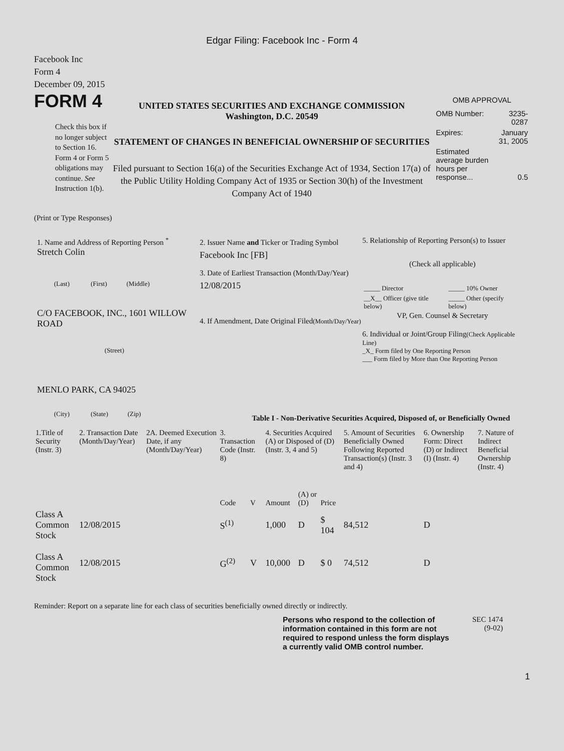Edgar Filing: Facebook Inc - Form 4
Facebook Inc
Form 4
December 09, 2015
FORM 4
Check this box if no longer subject to Section 16. Form 4 or Form 5 obligations may continue. See Instruction 1(b).
UNITED STATES SECURITIES AND EXCHANGE COMMISSION
Washington, D.C. 20549
STATEMENT OF CHANGES IN BENEFICIAL OWNERSHIP OF SECURITIES
Filed pursuant to Section 16(a) of the Securities Exchange Act of 1934, Section 17(a) of the Public Utility Holding Company Act of 1935 or Section 30(h) of the Investment Company Act of 1940
OMB APPROVAL
| OMB Number: | 3235-0287 |
| Expires: | January 31, 2005 |
| Estimated average burden hours per response... | 0.5 |
(Print or Type Responses)
1. Name and Address of Reporting Person <sup>*</sup>
Stretch Colin
(Last) (First) (Middle)
C/O FACEBOOK, INC., 1601 WILLOW ROAD
(Street)
MENLO PARK, CA 94025
(City) (State) (Zip)
2. Issuer Name and Ticker or Trading Symbol
Facebook Inc [FB]
3. Date of Earliest Transaction (Month/Day/Year)
12/08/2015
4. If Amendment, Date Original Filed(Month/Day/Year)
5. Relationship of Reporting Person(s) to Issuer
(Check all applicable)
| _____ Director | _____ 10% Owner |
| __X__ Officer (give title below) | _____ Other (specify below) |
VP, Gen. Counsel & Secretary
6. Individual or Joint/Group Filing(Check Applicable Line)
_X_ Form filed by One Reporting Person
___ Form filed by More than One Reporting Person
Table I - Non-Derivative Securities Acquired, Disposed of, or Beneficially Owned
| 1.Title of Security (Instr. 3) | 2. Transaction Date (Month/Day/Year) | 2A. Deemed Execution Date, if any (Month/Day/Year) | 3. Transaction Code (Instr. 8) | | 4. Securities Acquired (A) or Disposed of (D) (Instr. 3, 4 and 5) | | | 5. Amount of Securities Beneficially Owned Following Reported Transaction(s) (Instr. 3 and 4) | 6. Ownership Form: Direct (D) or Indirect (I) (Instr. 4) | 7. Nature of Indirect Beneficial Ownership (Instr. 4) |
| --- | --- | --- | --- | --- | --- | --- | --- | --- | --- | --- |
| | | | Code | V | Amount | (A) or (D) | Price | | | |
| Class A Common Stock | 12/08/2015 | | S<sup>(1)</sup> | | 1,000 | D | $ 104 | 84,512 | D | |
| Class A Common Stock | 12/08/2015 | | G<sup>(2)</sup> | V | 10,000 | D | $ 0 | 74,512 | D | |
Reminder: Report on a separate line for each class of securities beneficially owned directly or indirectly.
Persons who respond to the collection of information contained in this form are not required to respond unless the form displays a currently valid OMB control number.
SEC 1474
(9-02)
1